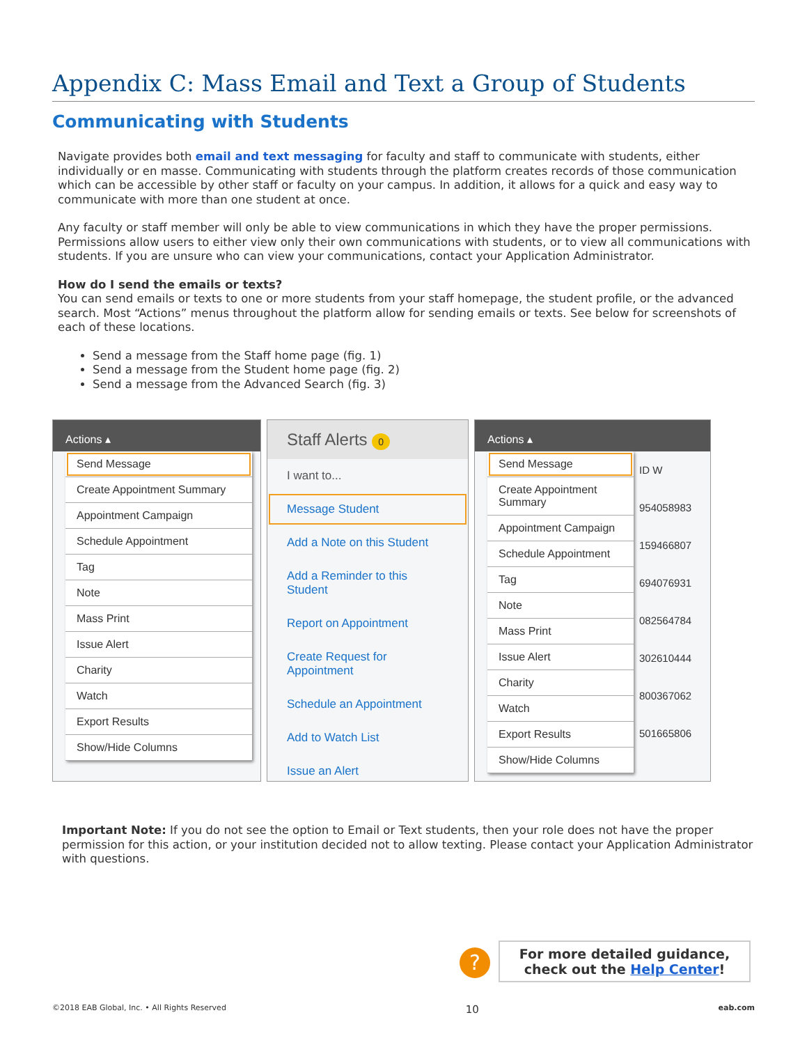Appendix C: Mass Email and Text a Group of Students
Communicating with Students
Navigate provides both email and text messaging for faculty and staff to communicate with students, either individually or en masse. Communicating with students through the platform creates records of those communication which can be accessible by other staff or faculty on your campus. In addition, it allows for a quick and easy way to communicate with more than one student at once.
Any faculty or staff member will only be able to view communications in which they have the proper permissions. Permissions allow users to either view only their own communications with students, or to view all communications with students. If you are unsure who can view your communications, contact your Application Administrator.
How do I send the emails or texts?
You can send emails or texts to one or more students from your staff homepage, the student profile, or the advanced search. Most “Actions” menus throughout the platform allow for sending emails or texts. See below for screenshots of each of these locations.
Send a message from the Staff home page (fig. 1)
Send a message from the Student home page (fig. 2)
Send a message from the Advanced Search (fig. 3)
Actions ▴
Send Message
Create Appointment Summary
Appointment Campaign
Schedule Appointment
Tag
Note
Mass Print
Issue Alert
Charity
Watch
Export Results
Show/Hide Columns
Staff Alerts 0
I want to...
Message Student
Add a Note on this Student
Add a Reminder to this Student
Report on Appointment
Create Request for Appointment
Schedule an Appointment
Add to Watch List
Issue an Alert
Actions ▴
Send Message
Create Appointment Summary
Appointment Campaign
Schedule Appointment
Tag
Note
Mass Print
Issue Alert
Charity
Watch
Export Results
Show/Hide Columns
ID W
954058983
159466807
694076931
082564784
302610444
800367062
501665806
Important Note: If you do not see the option to Email or Text students, then your role does not have the proper permission for this action, or your institution decided not to allow texting. Please contact your Application Administrator with questions.
?
For more detailed guidance,
check out the Help Center!
©2018 EAB Global, Inc. • All Rights Reserved 10 eab.com